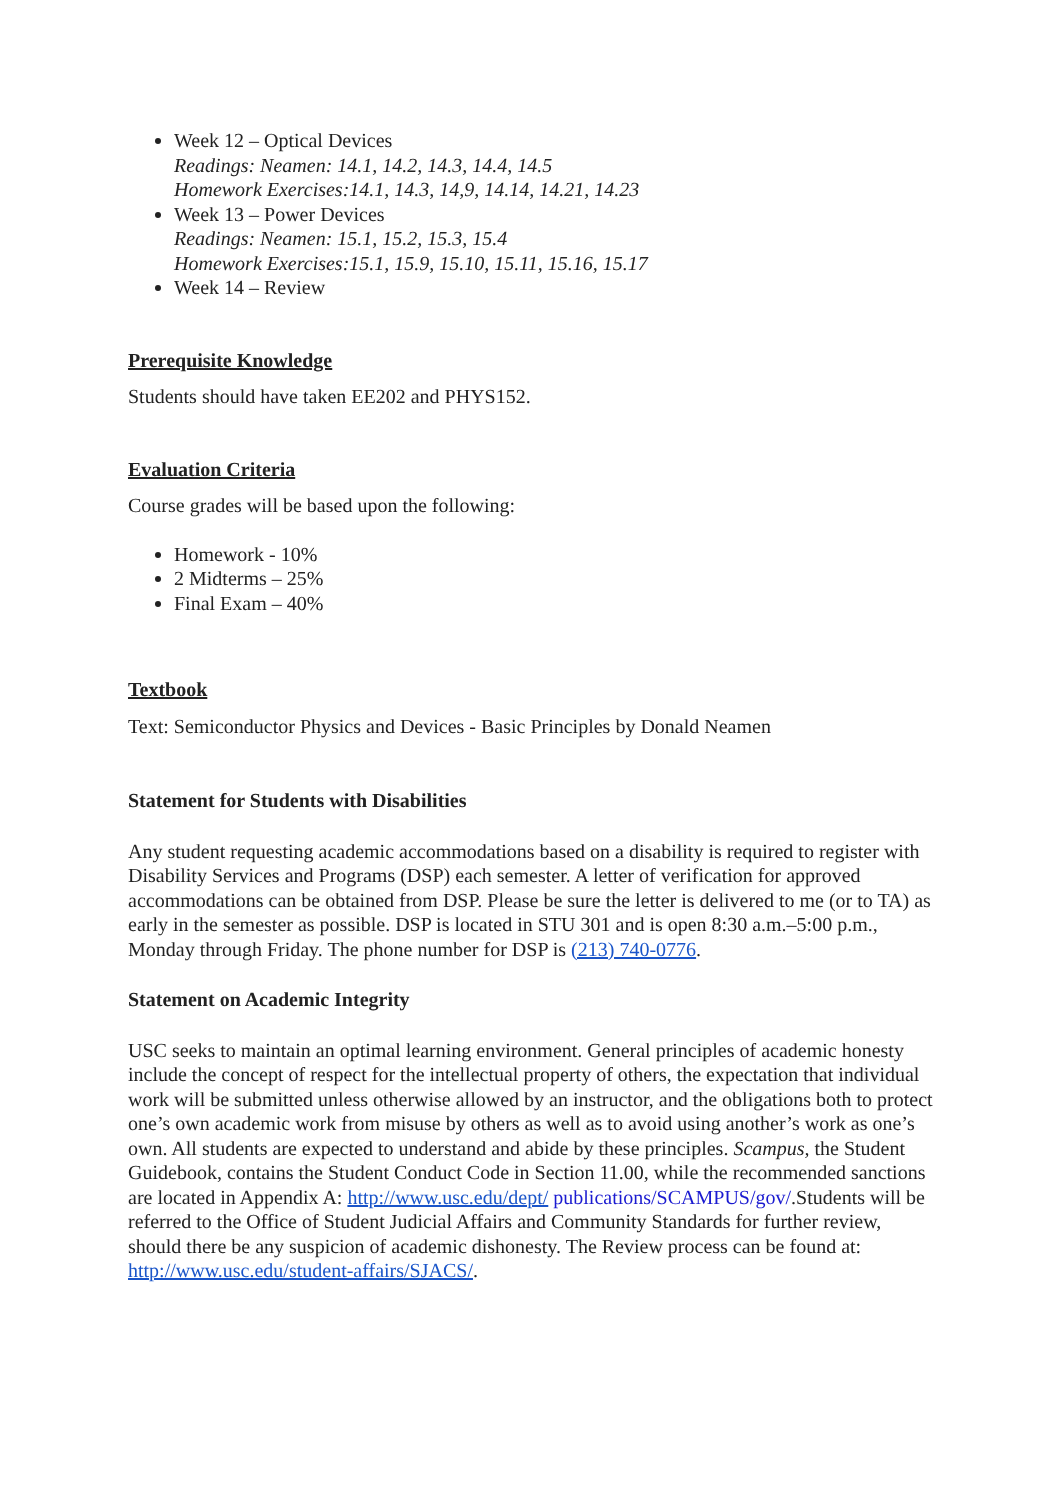Week 12 – Optical Devices
Readings: Neamen: 14.1, 14.2, 14.3, 14.4, 14.5
Homework Exercises:14.1, 14.3, 14,9, 14.14, 14.21, 14.23
Week 13 – Power Devices
Readings: Neamen: 15.1, 15.2, 15.3, 15.4
Homework Exercises:15.1, 15.9, 15.10, 15.11, 15.16, 15.17
Week 14 – Review
Prerequisite Knowledge
Students should have taken EE202 and PHYS152.
Evaluation Criteria
Course grades will be based upon the following:
Homework - 10%
2 Midterms – 25%
Final Exam – 40%
Textbook
Text: Semiconductor Physics and Devices - Basic Principles by Donald Neamen
Statement for Students with Disabilities
Any student requesting academic accommodations based on a disability is required to register with Disability Services and Programs (DSP) each semester. A letter of verification for approved accommodations can be obtained from DSP. Please be sure the letter is delivered to me (or to TA) as early in the semester as possible. DSP is located in STU 301 and is open 8:30 a.m.–5:00 p.m., Monday through Friday. The phone number for DSP is (213) 740-0776.
Statement on Academic Integrity
USC seeks to maintain an optimal learning environment. General principles of academic honesty include the concept of respect for the intellectual property of others, the expectation that individual work will be submitted unless otherwise allowed by an instructor, and the obligations both to protect one’s own academic work from misuse by others as well as to avoid using another’s work as one’s own. All students are expected to understand and abide by these principles. Scampus, the Student Guidebook, contains the Student Conduct Code in Section 11.00, while the recommended sanctions are located in Appendix A: http://www.usc.edu/dept/ publications/SCAMPUS/gov/.Students will be referred to the Office of Student Judicial Affairs and Community Standards for further review, should there be any suspicion of academic dishonesty. The Review process can be found at: http://www.usc.edu/student-affairs/SJACS/.